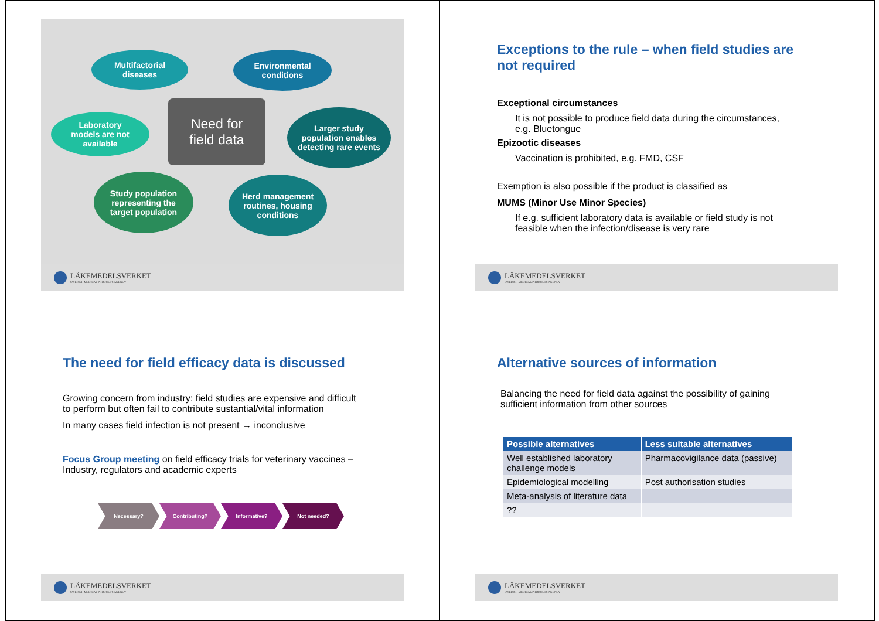Multifactorial
diseases
Environmental
conditions
Laboratory
models are not
available
Need for
field data
Larger study
population enables
detecting rare events
Study population
representing the
target population
Herd management
routines, housing
conditions
LÄKEMEDELSVERKET
SWEDISH MEDICAL PRODUCTS AGENCY
Exceptions to the rule – when field studies are
not required
Exceptional circumstances
It is not possible to produce field data during the circumstances,
e.g. Bluetongue
Epizootic diseases
Vaccination is prohibited, e.g. FMD, CSF
Exemption is also possible if the product is classified as
MUMS (Minor Use Minor Species)
If e.g. sufficient laboratory data is available or field study is not
feasible when the infection/disease is very rare
LÄKEMEDELSVERKET
SWEDISH MEDICAL PRODUCTS AGENCY
The need for field efficacy data is discussed
Growing concern from industry: field studies are expensive and difficult
to perform but often fail to contribute sustantial/vital information
In many cases field infection is not present → inconclusive
Focus Group meeting on field efficacy trials for veterinary vaccines –
Industry, regulators and academic experts
Necessary? Contributing? Informative? Not needed?
LÄKEMEDELSVERKET
SWEDISH MEDICAL PRODUCTS AGENCY
Alternative sources of information
Balancing the need for field data against the possibility of gaining
sufficient information from other sources
| Possible alternatives | Less suitable alternatives |
| --- | --- |
| Well established laboratory challenge models | Pharmacovigilance data (passive) |
| Epidemiological modelling | Post authorisation studies |
| Meta-analysis of literature data | |
| ?? | |
LÄKEMEDELSVERKET
SWEDISH MEDICAL PRODUCTS AGENCY